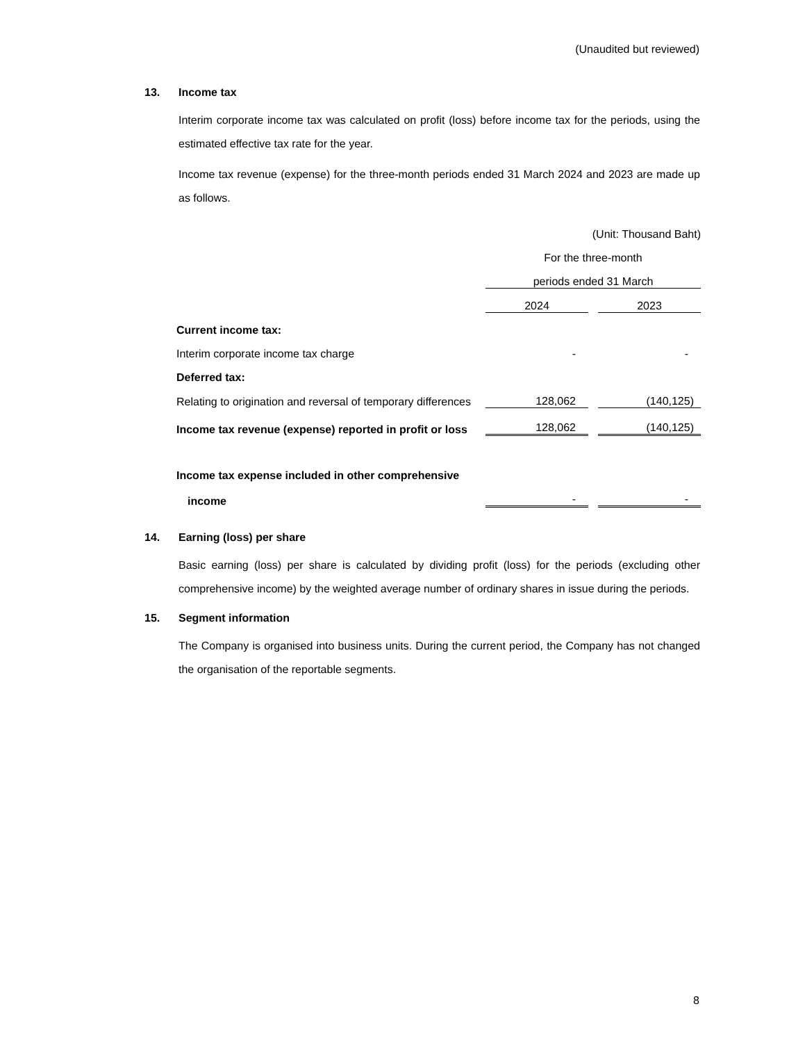(Unaudited but reviewed)
13. Income tax
Interim corporate income tax was calculated on profit (loss) before income tax for the periods, using the estimated effective tax rate for the year.
Income tax revenue (expense) for the three-month periods ended 31 March 2024 and 2023 are made up as follows.
| | (Unit: Thousand Baht) | | |
| | For the three-month | | |
| | periods ended 31 March | | |
| | 2024 | | 2023 |
| Current income tax: | | | |
| Interim corporate income tax charge | - | | - |
| Deferred tax: | | | |
| Relating to origination and reversal of temporary differences | 128,062 | | (140,125) |
| Income tax revenue (expense) reported in profit or loss | 128,062 | | (140,125) |
| Income tax expense included in other comprehensive | | | |
| income | - | | - |
14. Earning (loss) per share
Basic earning (loss) per share is calculated by dividing profit (loss) for the periods (excluding other comprehensive income) by the weighted average number of ordinary shares in issue during the periods.
15. Segment information
The Company is organised into business units. During the current period, the Company has not changed the organisation of the reportable segments.
8